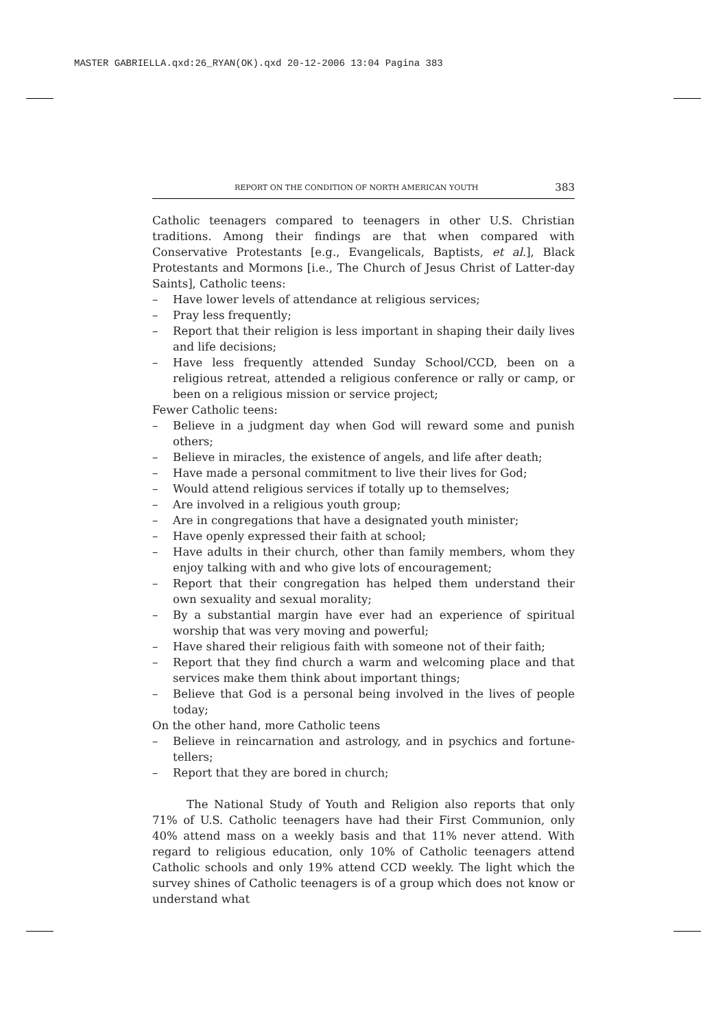MASTER GABRIELLA.qxd:26_RYAN(OK).qxd 20-12-2006 13:04 Pagina 383
REPORT ON THE CONDITION OF NORTH AMERICAN YOUTH 383
Catholic teenagers compared to teenagers in other U.S. Christian traditions. Among their findings are that when compared with Conservative Protestants [e.g., Evangelicals, Baptists, et al.], Black Protestants and Mormons [i.e., The Church of Jesus Christ of Latter-day Saints], Catholic teens:
– Have lower levels of attendance at religious services;
– Pray less frequently;
– Report that their religion is less important in shaping their daily lives and life decisions;
– Have less frequently attended Sunday School/CCD, been on a religious retreat, attended a religious conference or rally or camp, or been on a religious mission or service project;
Fewer Catholic teens:
– Believe in a judgment day when God will reward some and punish others;
– Believe in miracles, the existence of angels, and life after death;
– Have made a personal commitment to live their lives for God;
– Would attend religious services if totally up to themselves;
– Are involved in a religious youth group;
– Are in congregations that have a designated youth minister;
– Have openly expressed their faith at school;
– Have adults in their church, other than family members, whom they enjoy talking with and who give lots of encouragement;
– Report that their congregation has helped them understand their own sexuality and sexual morality;
– By a substantial margin have ever had an experience of spiritual worship that was very moving and powerful;
– Have shared their religious faith with someone not of their faith;
– Report that they find church a warm and welcoming place and that services make them think about important things;
– Believe that God is a personal being involved in the lives of people today;
On the other hand, more Catholic teens
– Believe in reincarnation and astrology, and in psychics and fortune-tellers;
– Report that they are bored in church;
The National Study of Youth and Religion also reports that only 71% of U.S. Catholic teenagers have had their First Communion, only 40% attend mass on a weekly basis and that 11% never attend. With regard to religious education, only 10% of Catholic teenagers attend Catholic schools and only 19% attend CCD weekly. The light which the survey shines of Catholic teenagers is of a group which does not know or understand what